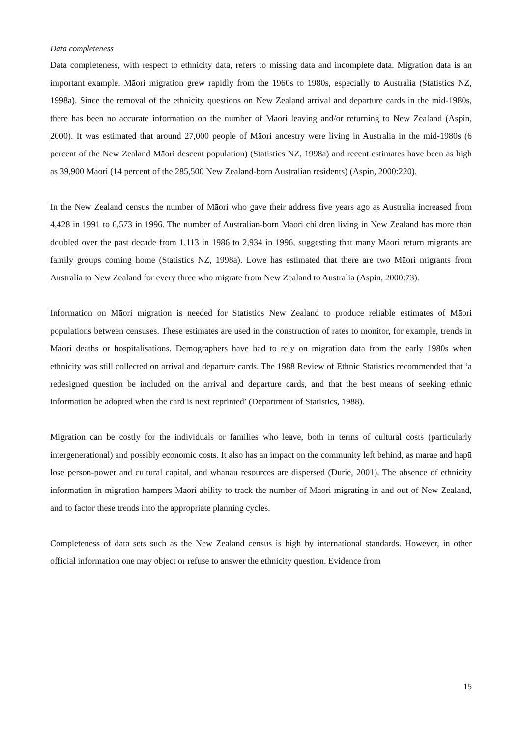Data completeness
Data completeness, with respect to ethnicity data, refers to missing data and incomplete data. Migration data is an important example. Māori migration grew rapidly from the 1960s to 1980s, especially to Australia (Statistics NZ, 1998a). Since the removal of the ethnicity questions on New Zealand arrival and departure cards in the mid-1980s, there has been no accurate information on the number of Māori leaving and/or returning to New Zealand (Aspin, 2000). It was estimated that around 27,000 people of Māori ancestry were living in Australia in the mid-1980s (6 percent of the New Zealand Māori descent population) (Statistics NZ, 1998a) and recent estimates have been as high as 39,900 Māori (14 percent of the 285,500 New Zealand-born Australian residents) (Aspin, 2000:220).
In the New Zealand census the number of Māori who gave their address five years ago as Australia increased from 4,428 in 1991 to 6,573 in 1996. The number of Australian-born Māori children living in New Zealand has more than doubled over the past decade from 1,113 in 1986 to 2,934 in 1996, suggesting that many Māori return migrants are family groups coming home (Statistics NZ, 1998a). Lowe has estimated that there are two Māori migrants from Australia to New Zealand for every three who migrate from New Zealand to Australia (Aspin, 2000:73).
Information on Māori migration is needed for Statistics New Zealand to produce reliable estimates of Māori populations between censuses. These estimates are used in the construction of rates to monitor, for example, trends in Māori deaths or hospitalisations. Demographers have had to rely on migration data from the early 1980s when ethnicity was still collected on arrival and departure cards. The 1988 Review of Ethnic Statistics recommended that ‘a redesigned question be included on the arrival and departure cards, and that the best means of seeking ethnic information be adopted when the card is next reprinted’ (Department of Statistics, 1988).
Migration can be costly for the individuals or families who leave, both in terms of cultural costs (particularly intergenerational) and possibly economic costs. It also has an impact on the community left behind, as marae and hapū lose person-power and cultural capital, and whānau resources are dispersed (Durie, 2001). The absence of ethnicity information in migration hampers Māori ability to track the number of Māori migrating in and out of New Zealand, and to factor these trends into the appropriate planning cycles.
Completeness of data sets such as the New Zealand census is high by international standards. However, in other official information one may object or refuse to answer the ethnicity question. Evidence from
15